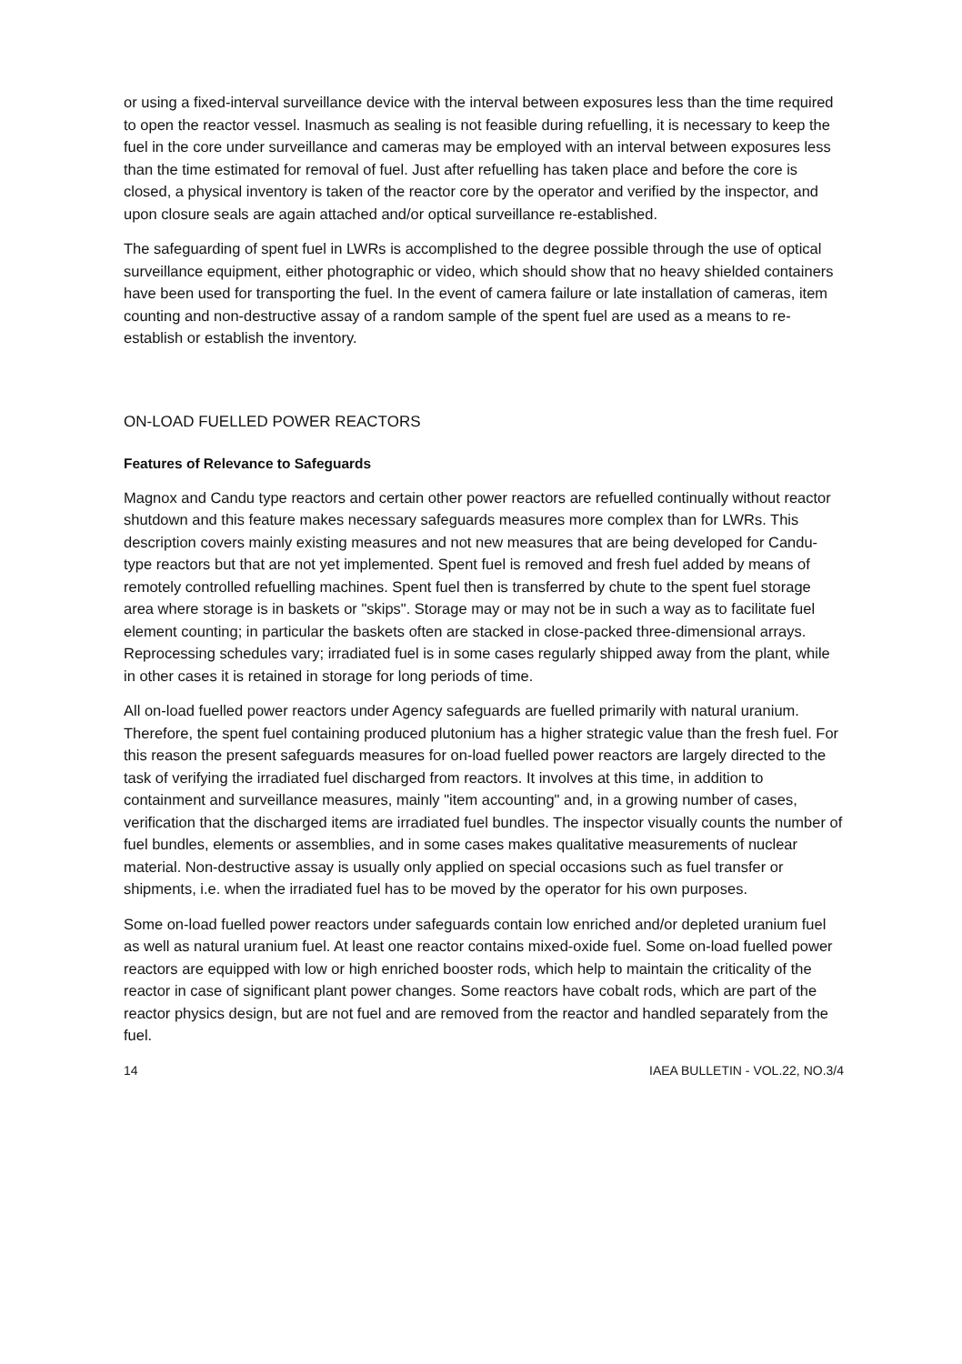or using a fixed-interval surveillance device with the interval between exposures less than the time required to open the reactor vessel. Inasmuch as sealing is not feasible during refuelling, it is necessary to keep the fuel in the core under surveillance and cameras may be employed with an interval between exposures less than the time estimated for removal of fuel. Just after refuelling has taken place and before the core is closed, a physical inventory is taken of the reactor core by the operator and verified by the inspector, and upon closure seals are again attached and/or optical surveillance re-established.
The safeguarding of spent fuel in LWRs is accomplished to the degree possible through the use of optical surveillance equipment, either photographic or video, which should show that no heavy shielded containers have been used for transporting the fuel. In the event of camera failure or late installation of cameras, item counting and non-destructive assay of a random sample of the spent fuel are used as a means to re-establish or establish the inventory.
ON-LOAD FUELLED POWER REACTORS
Features of Relevance to Safeguards
Magnox and Candu type reactors and certain other power reactors are refuelled continually without reactor shutdown and this feature makes necessary safeguards measures more complex than for LWRs. This description covers mainly existing measures and not new measures that are being developed for Candu-type reactors but that are not yet implemented. Spent fuel is removed and fresh fuel added by means of remotely controlled refuelling machines. Spent fuel then is transferred by chute to the spent fuel storage area where storage is in baskets or "skips". Storage may or may not be in such a way as to facilitate fuel element counting; in particular the baskets often are stacked in close-packed three-dimensional arrays. Reprocessing schedules vary; irradiated fuel is in some cases regularly shipped away from the plant, while in other cases it is retained in storage for long periods of time.
All on-load fuelled power reactors under Agency safeguards are fuelled primarily with natural uranium. Therefore, the spent fuel containing produced plutonium has a higher strategic value than the fresh fuel. For this reason the present safeguards measures for on-load fuelled power reactors are largely directed to the task of verifying the irradiated fuel discharged from reactors. It involves at this time, in addition to containment and surveillance measures, mainly "item accounting" and, in a growing number of cases, verification that the discharged items are irradiated fuel bundles. The inspector visually counts the number of fuel bundles, elements or assemblies, and in some cases makes qualitative measurements of nuclear material. Non-destructive assay is usually only applied on special occasions such as fuel transfer or shipments, i.e. when the irradiated fuel has to be moved by the operator for his own purposes.
Some on-load fuelled power reactors under safeguards contain low enriched and/or depleted uranium fuel as well as natural uranium fuel. At least one reactor contains mixed-oxide fuel. Some on-load fuelled power reactors are equipped with low or high enriched booster rods, which help to maintain the criticality of the reactor in case of significant plant power changes. Some reactors have cobalt rods, which are part of the reactor physics design, but are not fuel and are removed from the reactor and handled separately from the fuel.
14 IAEA BULLETIN - VOL.22, NO.3/4